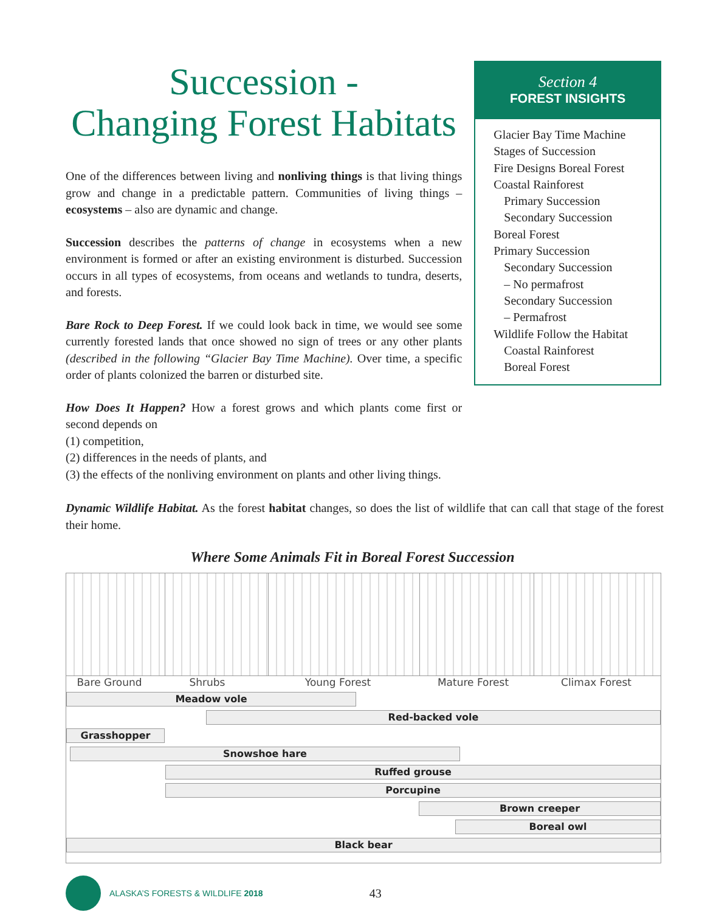Succession -
Changing Forest Habitats
One of the differences between living and nonliving things is that living things grow and change in a predictable pattern. Communities of living things – ecosystems – also are dynamic and change.
Succession describes the patterns of change in ecosystems when a new environment is formed or after an existing environment is disturbed. Succession occurs in all types of ecosystems, from oceans and wetlands to tundra, deserts, and forests.
Bare Rock to Deep Forest. If we could look back in time, we would see some currently forested lands that once showed no sign of trees or any other plants (described in the following “Glacier Bay Time Machine). Over time, a specific order of plants colonized the barren or disturbed site.
How Does It Happen? How a forest grows and which plants come first or second depends on
(1) competition,
(2) differences in the needs of plants, and
(3) the effects of the nonliving environment on plants and other living things.
Section 4
FOREST INSIGHTS
Glacier Bay Time Machine
Stages of Succession
Fire Designs Boreal Forest
Coastal Rainforest
Primary Succession
Secondary Succession
Boreal Forest
Primary Succession
Secondary Succession
– No permafrost
Secondary Succession
– Permafrost
Wildlife Follow the Habitat
Coastal Rainforest
Boreal Forest
Dynamic Wildlife Habitat. As the forest habitat changes, so does the list of wildlife that can call that stage of the forest their home.
Where Some Animals Fit in Boreal Forest Succession
Bare Ground Shrubs Young Forest Mature Forest Climax Forest
Meadow vole
Red-backed vole
Grasshopper
Snowshoe hare
Ruffed grouse
Porcupine
Brown creeper
Boreal owl
Black bear
ALASKA’S FORESTS & WILDLIFE 2018 43